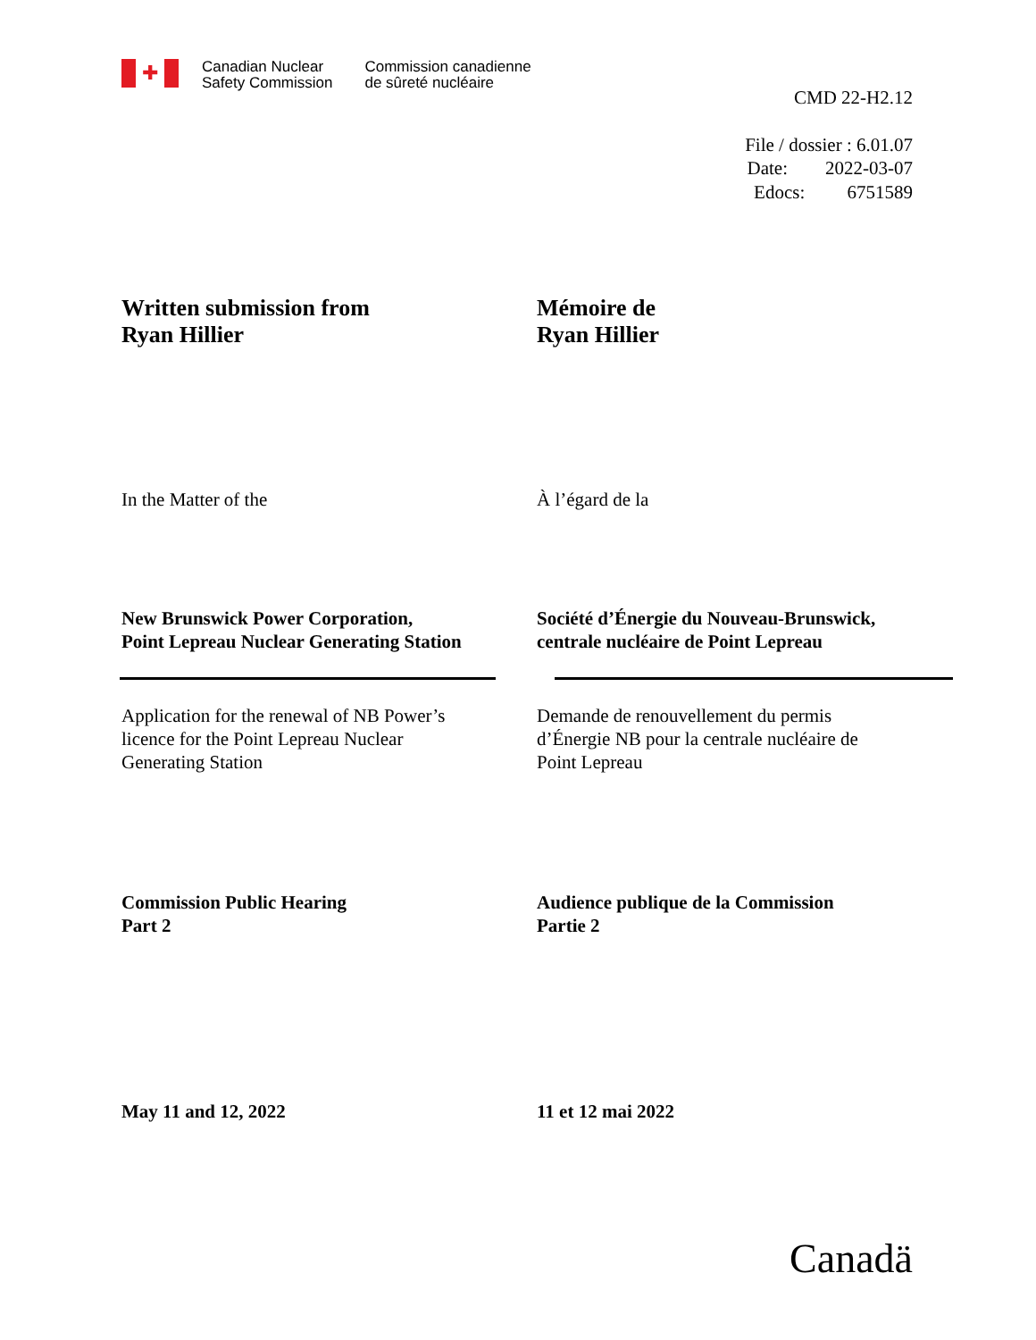✚
Canadian Nuclear
Safety Commission
Commission canadienne
de sûreté nucléaire
CMD 22-H2.12
File / dossier : 6.01.07
Date: 2022-03-07
Edocs: 6751589
Written submission from
Ryan Hillier
Mémoire de
Ryan Hillier
In the Matter of the À l’égard de la
New Brunswick Power Corporation,
Point Lepreau Nuclear Generating Station
Société d’Énergie du Nouveau-Brunswick,
centrale nucléaire de Point Lepreau
Application for the renewal of NB Power’s
licence for the Point Lepreau Nuclear
Generating Station
Demande de renouvellement du permis
d’Énergie NB pour la centrale nucléaire de
Point Lepreau
Commission Public Hearing
Part 2
Audience publique de la Commission
Partie 2
May 11 and 12, 2022 11 et 12 mai 2022
Canadä